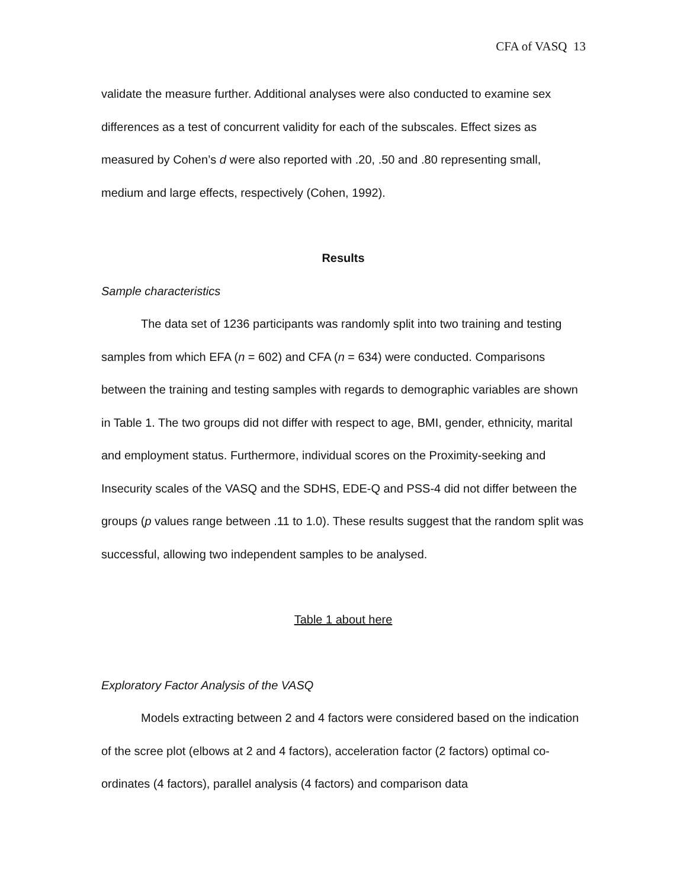CFA of VASQ 13
validate the measure further. Additional analyses were also conducted to examine sex differences as a test of concurrent validity for each of the subscales. Effect sizes as measured by Cohen’s d were also reported with .20, .50 and .80 representing small, medium and large effects, respectively (Cohen, 1992).
Results
Sample characteristics
The data set of 1236 participants was randomly split into two training and testing samples from which EFA (n = 602) and CFA (n = 634) were conducted. Comparisons between the training and testing samples with regards to demographic variables are shown in Table 1. The two groups did not differ with respect to age, BMI, gender, ethnicity, marital and employment status. Furthermore, individual scores on the Proximity-seeking and Insecurity scales of the VASQ and the SDHS, EDE-Q and PSS-4 did not differ between the groups (p values range between .11 to 1.0). These results suggest that the random split was successful, allowing two independent samples to be analysed.
Table 1 about here
Exploratory Factor Analysis of the VASQ
Models extracting between 2 and 4 factors were considered based on the indication of the scree plot (elbows at 2 and 4 factors), acceleration factor (2 factors) optimal co-ordinates (4 factors), parallel analysis (4 factors) and comparison data